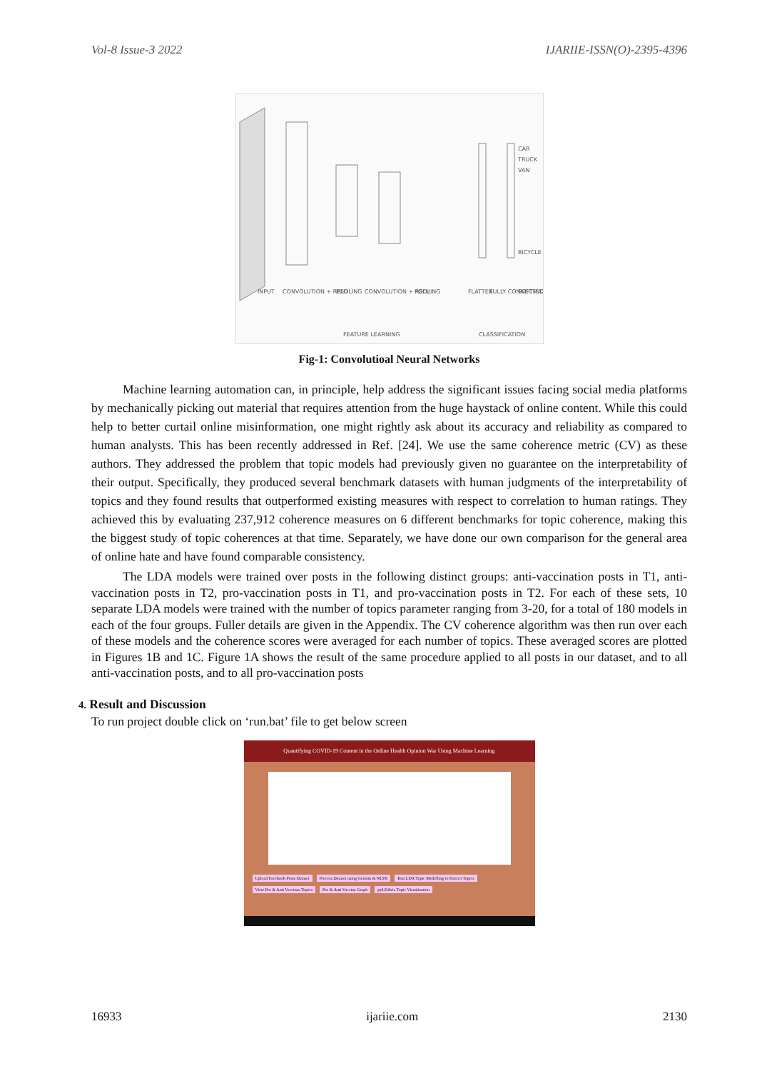Vol-8 Issue-3 2022 IJARIIE-ISSN(O)-2395-4396
CAR
TRUCK
VAN
BICYCLE
INPUT
CONVOLUTION + RELU
POOLING
CONVOLUTION + RELU
POOLING
FLATTEN
FULLY CONNECTED
SOFTMAX
FEATURE LEARNING
CLASSIFICATION
Fig-1: Convolutioal Neural Networks
Machine learning automation can, in principle, help address the significant issues facing social media platforms by mechanically picking out material that requires attention from the huge haystack of online content. While this could help to better curtail online misinformation, one might rightly ask about its accuracy and reliability as compared to human analysts. This has been recently addressed in Ref. [24]. We use the same coherence metric (CV) as these authors. They addressed the problem that topic models had previously given no guarantee on the interpretability of their output. Specifically, they produced several benchmark datasets with human judgments of the interpretability of topics and they found results that outperformed existing measures with respect to correlation to human ratings. They achieved this by evaluating 237,912 coherence measures on 6 different benchmarks for topic coherence, making this the biggest study of topic coherences at that time. Separately, we have done our own comparison for the general area of online hate and have found comparable consistency.
The LDA models were trained over posts in the following distinct groups: anti-vaccination posts in T1, anti-vaccination posts in T2, pro-vaccination posts in T1, and pro-vaccination posts in T2. For each of these sets, 10 separate LDA models were trained with the number of topics parameter ranging from 3-20, for a total of 180 models in each of the four groups. Fuller details are given in the Appendix. The CV coherence algorithm was then run over each of these models and the coherence scores were averaged for each number of topics. These averaged scores are plotted in Figures 1B and 1C. Figure 1A shows the result of the same procedure applied to all posts in our dataset, and to all anti-vaccination posts, and to all pro-vaccination posts
4. Result and Discussion
To run project double click on ‘run.bat’ file to get below screen
Quantifying COVID-19 Content in the Online Health Opinion War Using Machine Learning
Upload Facebook Posts Dataset Process Dataset using Gensim & NLTK Run LDA Topic Modelling to Extract Topics View Pro & Anti Vaccines Topics Pro & Anti Vaccine Graph pyLDAvis Topic Visualization
16933 ijariie.com 2130